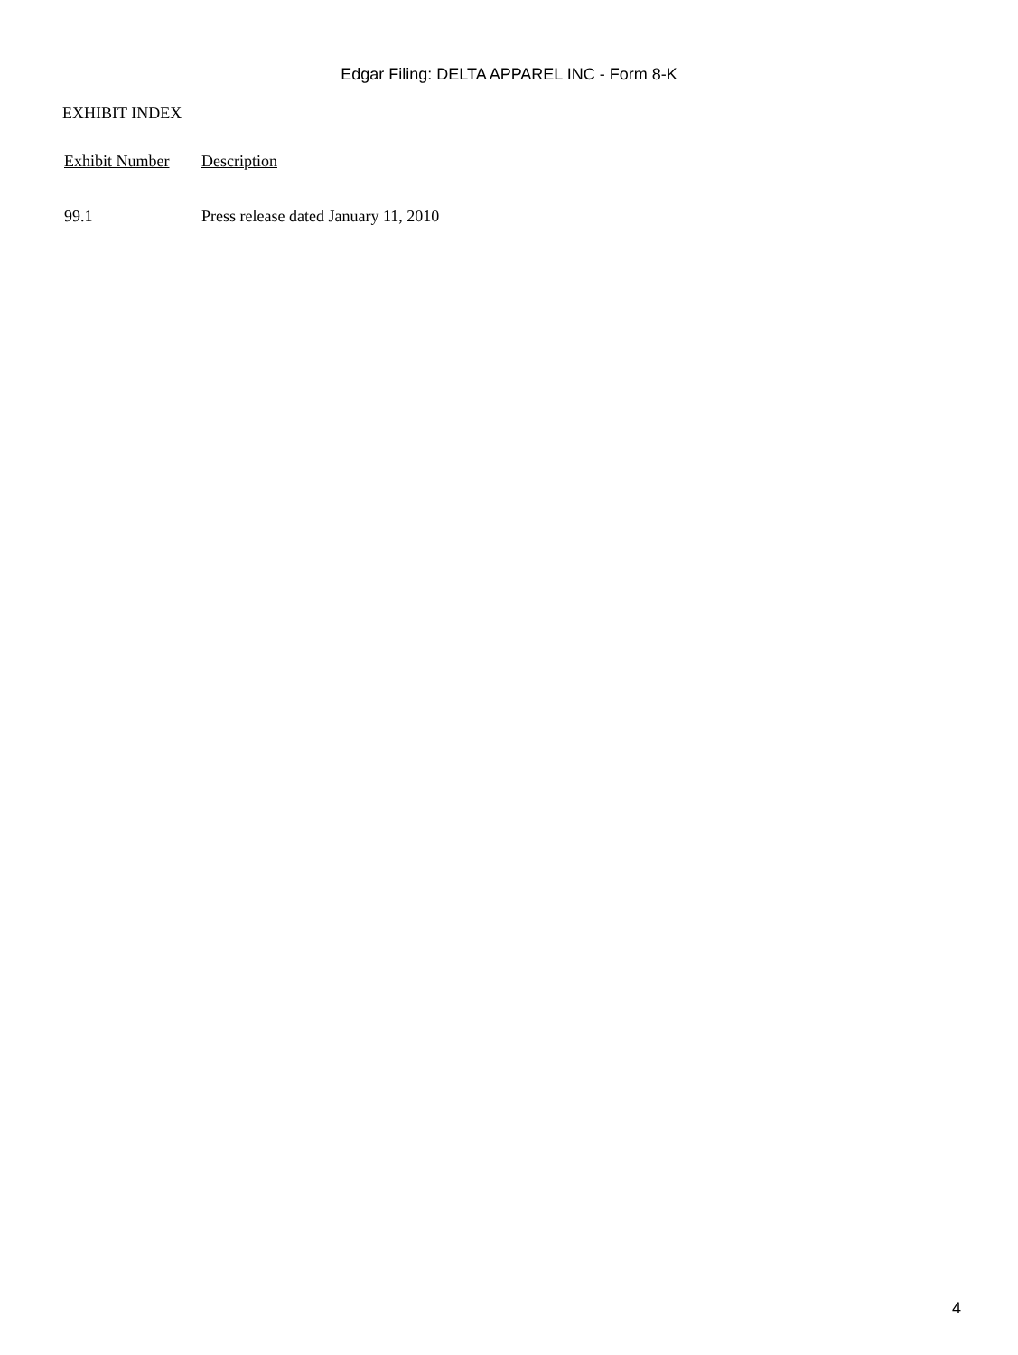Edgar Filing: DELTA APPAREL INC - Form 8-K
EXHIBIT INDEX
| Exhibit Number | Description |
| --- | --- |
| 99.1 | Press release dated January 11, 2010 |
4